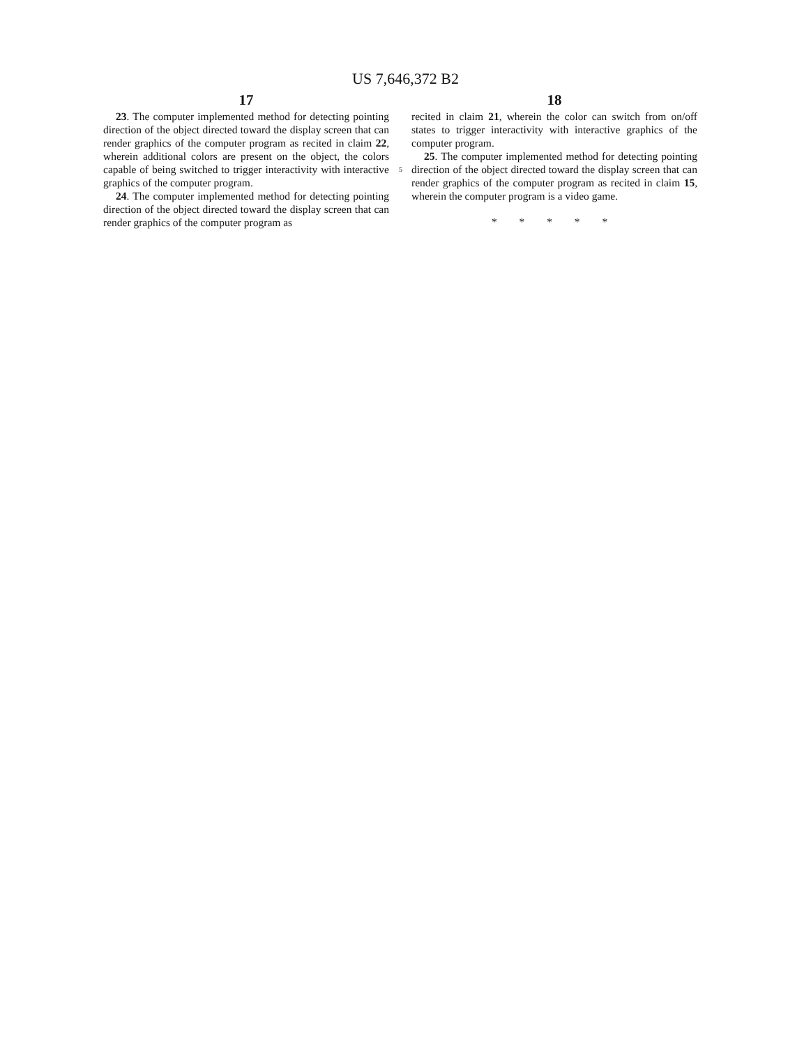US 7,646,372 B2
17
23. The computer implemented method for detecting pointing direction of the object directed toward the display screen that can render graphics of the computer program as recited in claim 22, wherein additional colors are present on the object, the colors capable of being switched to trigger interactivity with interactive graphics of the computer program.
24. The computer implemented method for detecting pointing direction of the object directed toward the display screen that can render graphics of the computer program as
18
recited in claim 21, wherein the color can switch from on/off states to trigger interactivity with interactive graphics of the computer program.
25. The computer implemented method for detecting pointing direction of the object directed toward the display screen that can render graphics of the computer program as recited in claim 15, wherein the computer program is a video game.
* * * * *
5